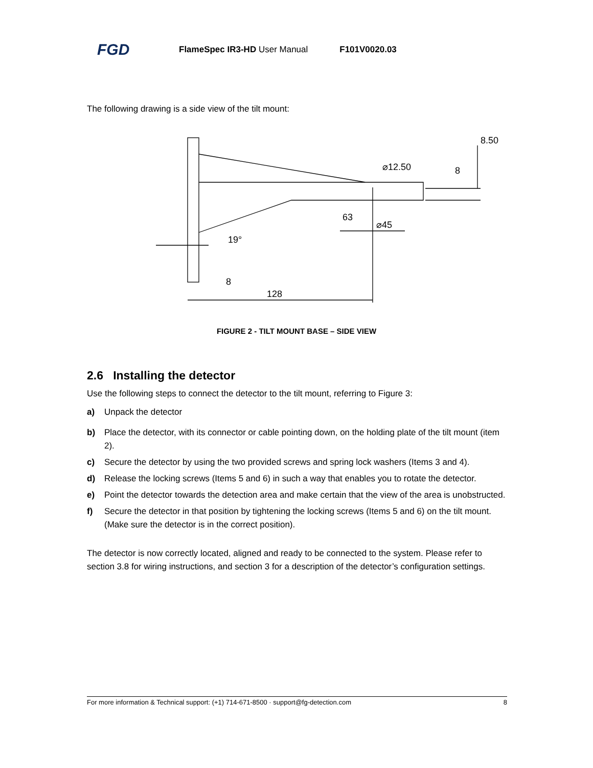FGD FlameSpec IR3-HD User Manual F101V0020.03
The following drawing is a side view of the tilt mount:
8.50
⌀12.50
8
63
⌀45
19°
8
128
FIGURE 2 - TILT MOUNT BASE – SIDE VIEW
2.6 Installing the detector
Use the following steps to connect the detector to the tilt mount, referring to Figure 3:
a) Unpack the detector
b) Place the detector, with its connector or cable pointing down, on the holding plate of the tilt mount (item 2).
c) Secure the detector by using the two provided screws and spring lock washers (Items 3 and 4).
d) Release the locking screws (Items 5 and 6) in such a way that enables you to rotate the detector.
e) Point the detector towards the detection area and make certain that the view of the area is unobstructed.
f) Secure the detector in that position by tightening the locking screws (Items 5 and 6) on the tilt mount. (Make sure the detector is in the correct position).
The detector is now correctly located, aligned and ready to be connected to the system. Please refer to section 3.8 for wiring instructions, and section 3 for a description of the detector’s configuration settings.
For more information & Technical support: (+1) 714-671-8500 · support@fg-detection.com 8